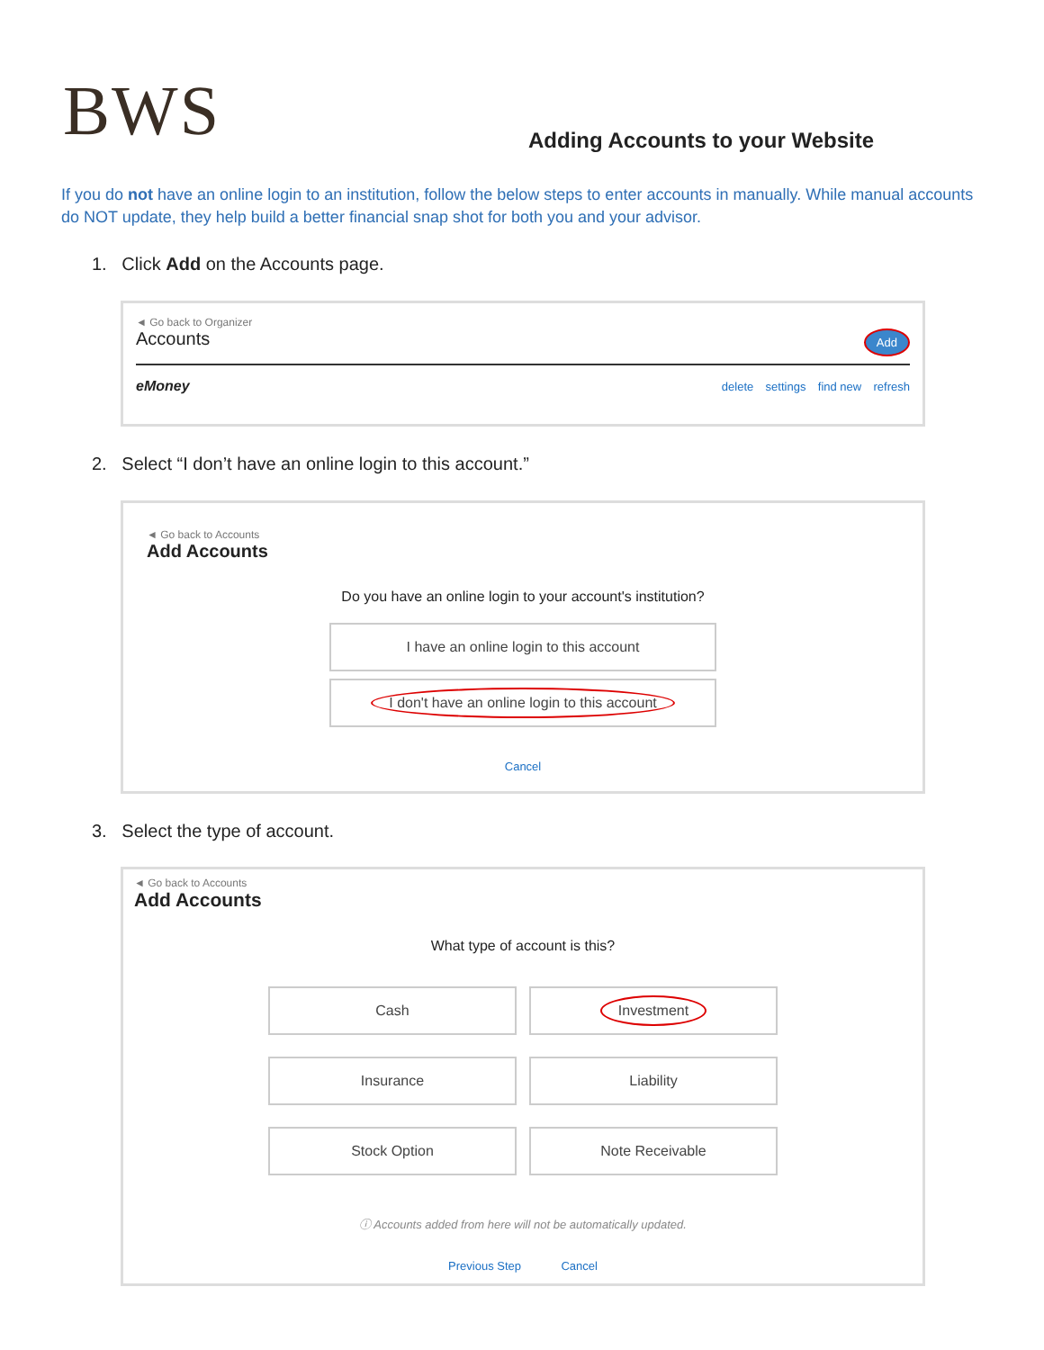BWS
Adding Accounts to your Website
If you do not have an online login to an institution, follow the below steps to enter accounts in manually. While manual accounts do NOT update, they help build a better financial snap shot for both you and your advisor.
1. Click Add on the Accounts page.
◄ Go back to Organizer
Accounts Add
eMoney delete settings find new refresh
2. Select “I don’t have an online login to this account.”
◄ Go back to Accounts
Add Accounts
Do you have an online login to your account's institution?
I have an online login to this account
I don't have an online login to this account
Cancel
3. Select the type of account.
◄ Go back to Accounts
Add Accounts
What type of account is this?
Cash
Investment
Insurance
Liability
Stock Option
Note Receivable
ⓘ Accounts added from here will not be automatically updated.
Previous Step Cancel